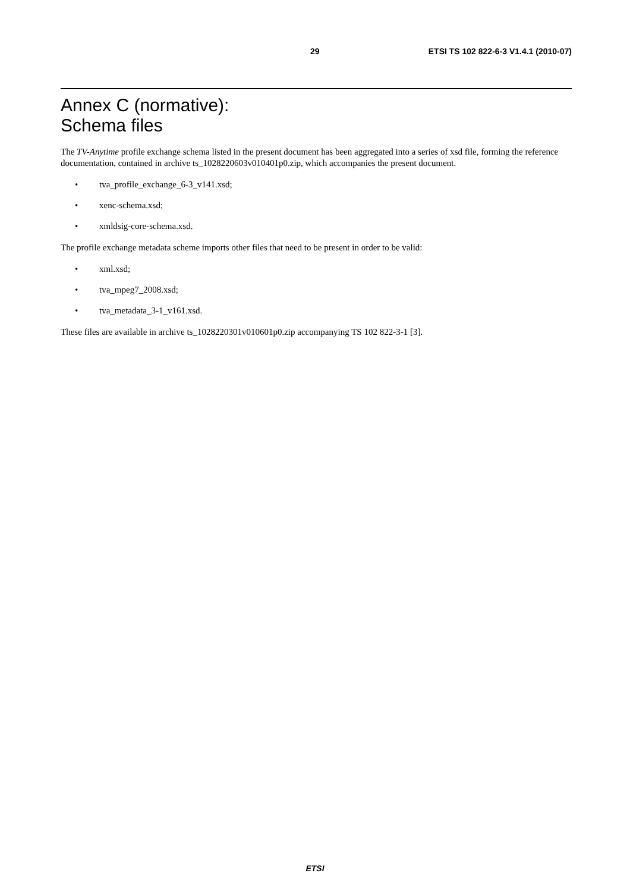29 ETSI TS 102 822-6-3 V1.4.1 (2010-07)
Annex C (normative):
Schema files
The TV-Anytime profile exchange schema listed in the present document has been aggregated into a series of xsd file, forming the reference documentation, contained in archive ts_1028220603v010401p0.zip, which accompanies the present document.
• tva_profile_exchange_6-3_v141.xsd;
• xenc-schema.xsd;
• xmldsig-core-schema.xsd.
The profile exchange metadata scheme imports other files that need to be present in order to be valid:
• xml.xsd;
• tva_mpeg7_2008.xsd;
• tva_metadata_3-1_v161.xsd.
These files are available in archive ts_1028220301v010601p0.zip accompanying TS 102 822-3-1 [3].
ETSI